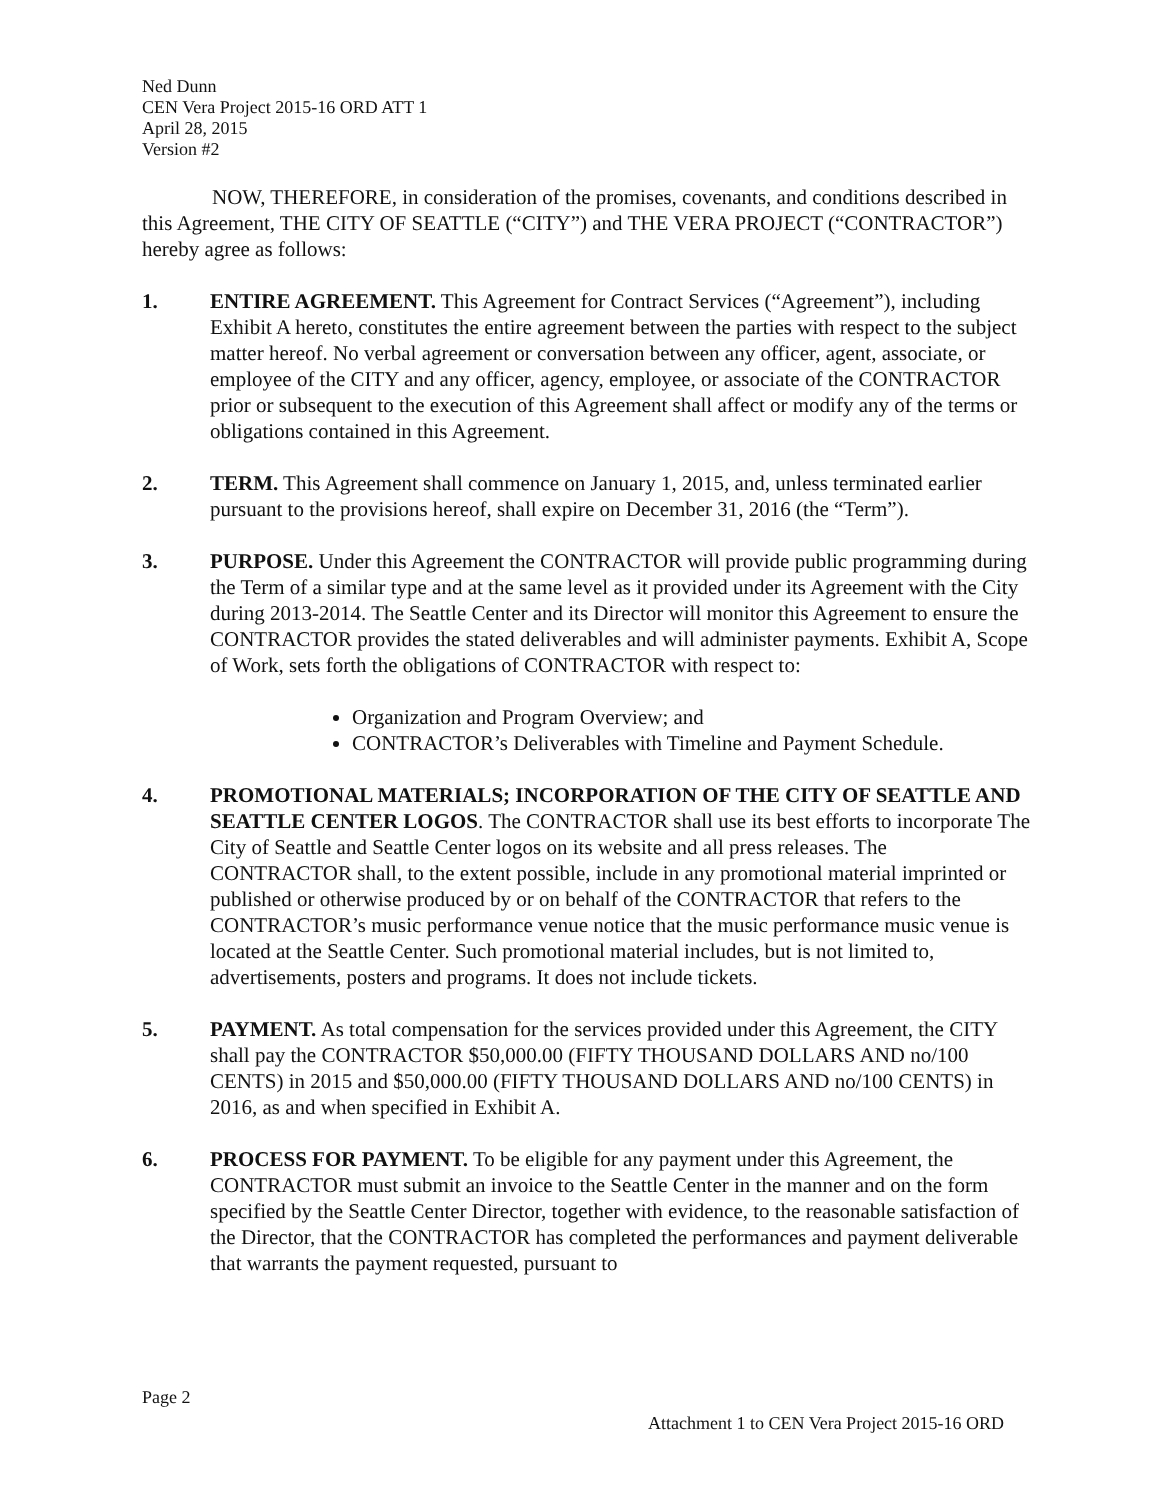Ned Dunn
CEN Vera Project 2015-16 ORD ATT 1
April 28, 2015
Version #2
NOW, THEREFORE, in consideration of the promises, covenants, and conditions described in this Agreement, THE CITY OF SEATTLE (“CITY”) and THE VERA PROJECT (“CONTRACTOR”) hereby agree as follows:
1. ENTIRE AGREEMENT. This Agreement for Contract Services (“Agreement”), including Exhibit A hereto, constitutes the entire agreement between the parties with respect to the subject matter hereof. No verbal agreement or conversation between any officer, agent, associate, or employee of the CITY and any officer, agency, employee, or associate of the CONTRACTOR prior or subsequent to the execution of this Agreement shall affect or modify any of the terms or obligations contained in this Agreement.
2. TERM. This Agreement shall commence on January 1, 2015, and, unless terminated earlier pursuant to the provisions hereof, shall expire on December 31, 2016 (the “Term”).
3. PURPOSE. Under this Agreement the CONTRACTOR will provide public programming during the Term of a similar type and at the same level as it provided under its Agreement with the City during 2013-2014. The Seattle Center and its Director will monitor this Agreement to ensure the CONTRACTOR provides the stated deliverables and will administer payments. Exhibit A, Scope of Work, sets forth the obligations of CONTRACTOR with respect to:
Organization and Program Overview; and
CONTRACTOR’s Deliverables with Timeline and Payment Schedule.
4. PROMOTIONAL MATERIALS; INCORPORATION OF THE CITY OF SEATTLE AND SEATTLE CENTER LOGOS. The CONTRACTOR shall use its best efforts to incorporate The City of Seattle and Seattle Center logos on its website and all press releases. The CONTRACTOR shall, to the extent possible, include in any promotional material imprinted or published or otherwise produced by or on behalf of the CONTRACTOR that refers to the CONTRACTOR’s music performance venue notice that the music performance music venue is located at the Seattle Center. Such promotional material includes, but is not limited to, advertisements, posters and programs. It does not include tickets.
5. PAYMENT. As total compensation for the services provided under this Agreement, the CITY shall pay the CONTRACTOR $50,000.00 (FIFTY THOUSAND DOLLARS AND no/100 CENTS) in 2015 and $50,000.00 (FIFTY THOUSAND DOLLARS AND no/100 CENTS) in 2016, as and when specified in Exhibit A.
6. PROCESS FOR PAYMENT. To be eligible for any payment under this Agreement, the CONTRACTOR must submit an invoice to the Seattle Center in the manner and on the form specified by the Seattle Center Director, together with evidence, to the reasonable satisfaction of the Director, that the CONTRACTOR has completed the performances and payment deliverable that warrants the payment requested, pursuant to
Page 2
Attachment 1 to CEN Vera Project 2015-16 ORD